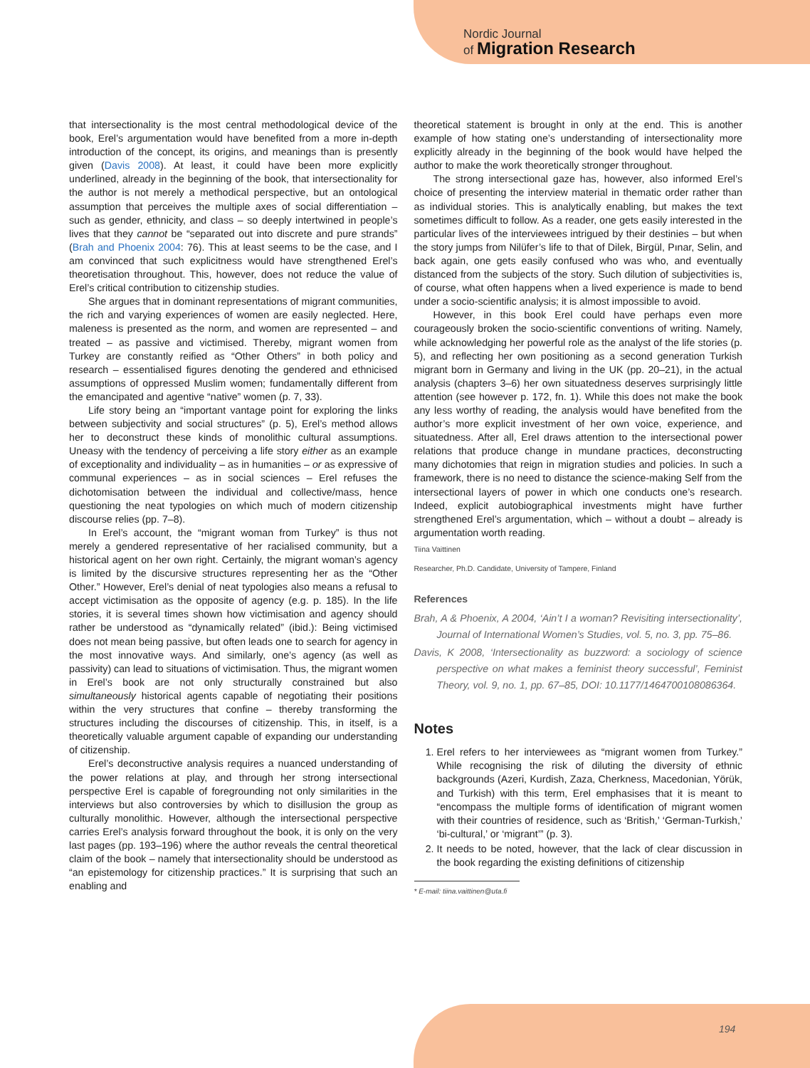Nordic Journal
of Migration Research
that intersectionality is the most central methodological device of the book, Erel’s argumentation would have benefited from a more in-depth introduction of the concept, its origins, and meanings than is presently given (Davis 2008). At least, it could have been more explicitly underlined, already in the beginning of the book, that intersectionality for the author is not merely a methodical perspective, but an ontological assumption that perceives the multiple axes of social differentiation – such as gender, ethnicity, and class – so deeply intertwined in people’s lives that they cannot be “separated out into discrete and pure strands” (Brah and Phoenix 2004: 76). This at least seems to be the case, and I am convinced that such explicitness would have strengthened Erel’s theoretisation throughout. This, however, does not reduce the value of Erel’s critical contribution to citizenship studies.
She argues that in dominant representations of migrant communities, the rich and varying experiences of women are easily neglected. Here, maleness is presented as the norm, and women are represented – and treated – as passive and victimised. Thereby, migrant women from Turkey are constantly reified as “Other Others” in both policy and research – essentialised figures denoting the gendered and ethnicised assumptions of oppressed Muslim women; fundamentally different from the emancipated and agentive “native” women (p. 7, 33).
Life story being an “important vantage point for exploring the links between subjectivity and social structures” (p. 5), Erel’s method allows her to deconstruct these kinds of monolithic cultural assumptions. Uneasy with the tendency of perceiving a life story either as an example of exceptionality and individuality – as in humanities – or as expressive of communal experiences – as in social sciences – Erel refuses the dichotomisation between the individual and collective/mass, hence questioning the neat typologies on which much of modern citizenship discourse relies (pp. 7–8).
In Erel’s account, the “migrant woman from Turkey” is thus not merely a gendered representative of her racialised community, but a historical agent on her own right. Certainly, the migrant woman’s agency is limited by the discursive structures representing her as the “Other Other.” However, Erel’s denial of neat typologies also means a refusal to accept victimisation as the opposite of agency (e.g. p. 185). In the life stories, it is several times shown how victimisation and agency should rather be understood as “dynamically related” (ibid.): Being victimised does not mean being passive, but often leads one to search for agency in the most innovative ways. And similarly, one’s agency (as well as passivity) can lead to situations of victimisation. Thus, the migrant women in Erel’s book are not only structurally constrained but also simultaneously historical agents capable of negotiating their positions within the very structures that confine – thereby transforming the structures including the discourses of citizenship. This, in itself, is a theoretically valuable argument capable of expanding our understanding of citizenship.
Erel’s deconstructive analysis requires a nuanced understanding of the power relations at play, and through her strong intersectional perspective Erel is capable of foregrounding not only similarities in the interviews but also controversies by which to disillusion the group as culturally monolithic. However, although the intersectional perspective carries Erel’s analysis forward throughout the book, it is only on the very last pages (pp. 193–196) where the author reveals the central theoretical claim of the book – namely that intersectionality should be understood as “an epistemology for citizenship practices.” It is surprising that such an enabling and
theoretical statement is brought in only at the end. This is another example of how stating one’s understanding of intersectionality more explicitly already in the beginning of the book would have helped the author to make the work theoretically stronger throughout.
The strong intersectional gaze has, however, also informed Erel’s choice of presenting the interview material in thematic order rather than as individual stories. This is analytically enabling, but makes the text sometimes difficult to follow. As a reader, one gets easily interested in the particular lives of the interviewees intrigued by their destinies – but when the story jumps from Nilüfer’s life to that of Dilek, Birgül, Pınar, Selin, and back again, one gets easily confused who was who, and eventually distanced from the subjects of the story. Such dilution of subjectivities is, of course, what often happens when a lived experience is made to bend under a socio-scientific analysis; it is almost impossible to avoid.
However, in this book Erel could have perhaps even more courageously broken the socio-scientific conventions of writing. Namely, while acknowledging her powerful role as the analyst of the life stories (p. 5), and reflecting her own positioning as a second generation Turkish migrant born in Germany and living in the UK (pp. 20–21), in the actual analysis (chapters 3–6) her own situatedness deserves surprisingly little attention (see however p. 172, fn. 1). While this does not make the book any less worthy of reading, the analysis would have benefited from the author’s more explicit investment of her own voice, experience, and situatedness. After all, Erel draws attention to the intersectional power relations that produce change in mundane practices, deconstructing many dichotomies that reign in migration studies and policies. In such a framework, there is no need to distance the science-making Self from the intersectional layers of power in which one conducts one’s research. Indeed, explicit autobiographical investments might have further strengthened Erel’s argumentation, which – without a doubt – already is argumentation worth reading.
Tiina Vaittinen
Researcher, Ph.D. Candidate, University of Tampere, Finland
References
Brah, A & Phoenix, A 2004, ‘Ain’t I a woman? Revisiting intersectionality’, Journal of International Women’s Studies, vol. 5, no. 3, pp. 75–86.
Davis, K 2008, ‘Intersectionality as buzzword: a sociology of science perspective on what makes a feminist theory successful’, Feminist Theory, vol. 9, no. 1, pp. 67–85, DOI: 10.1177/1464700108086364.
Notes
1. Erel refers to her interviewees as “migrant women from Turkey.” While recognising the risk of diluting the diversity of ethnic backgrounds (Azeri, Kurdish, Zaza, Cherkness, Macedonian, Yörük, and Turkish) with this term, Erel emphasises that it is meant to “encompass the multiple forms of identification of migrant women with their countries of residence, such as ‘British,’ ‘German-Turkish,’ ‘bi-cultural,’ or ‘migrant’” (p. 3).
2. It needs to be noted, however, that the lack of clear discussion in the book regarding the existing definitions of citizenship
* E-mail: tiina.vaittinen@uta.fi
194